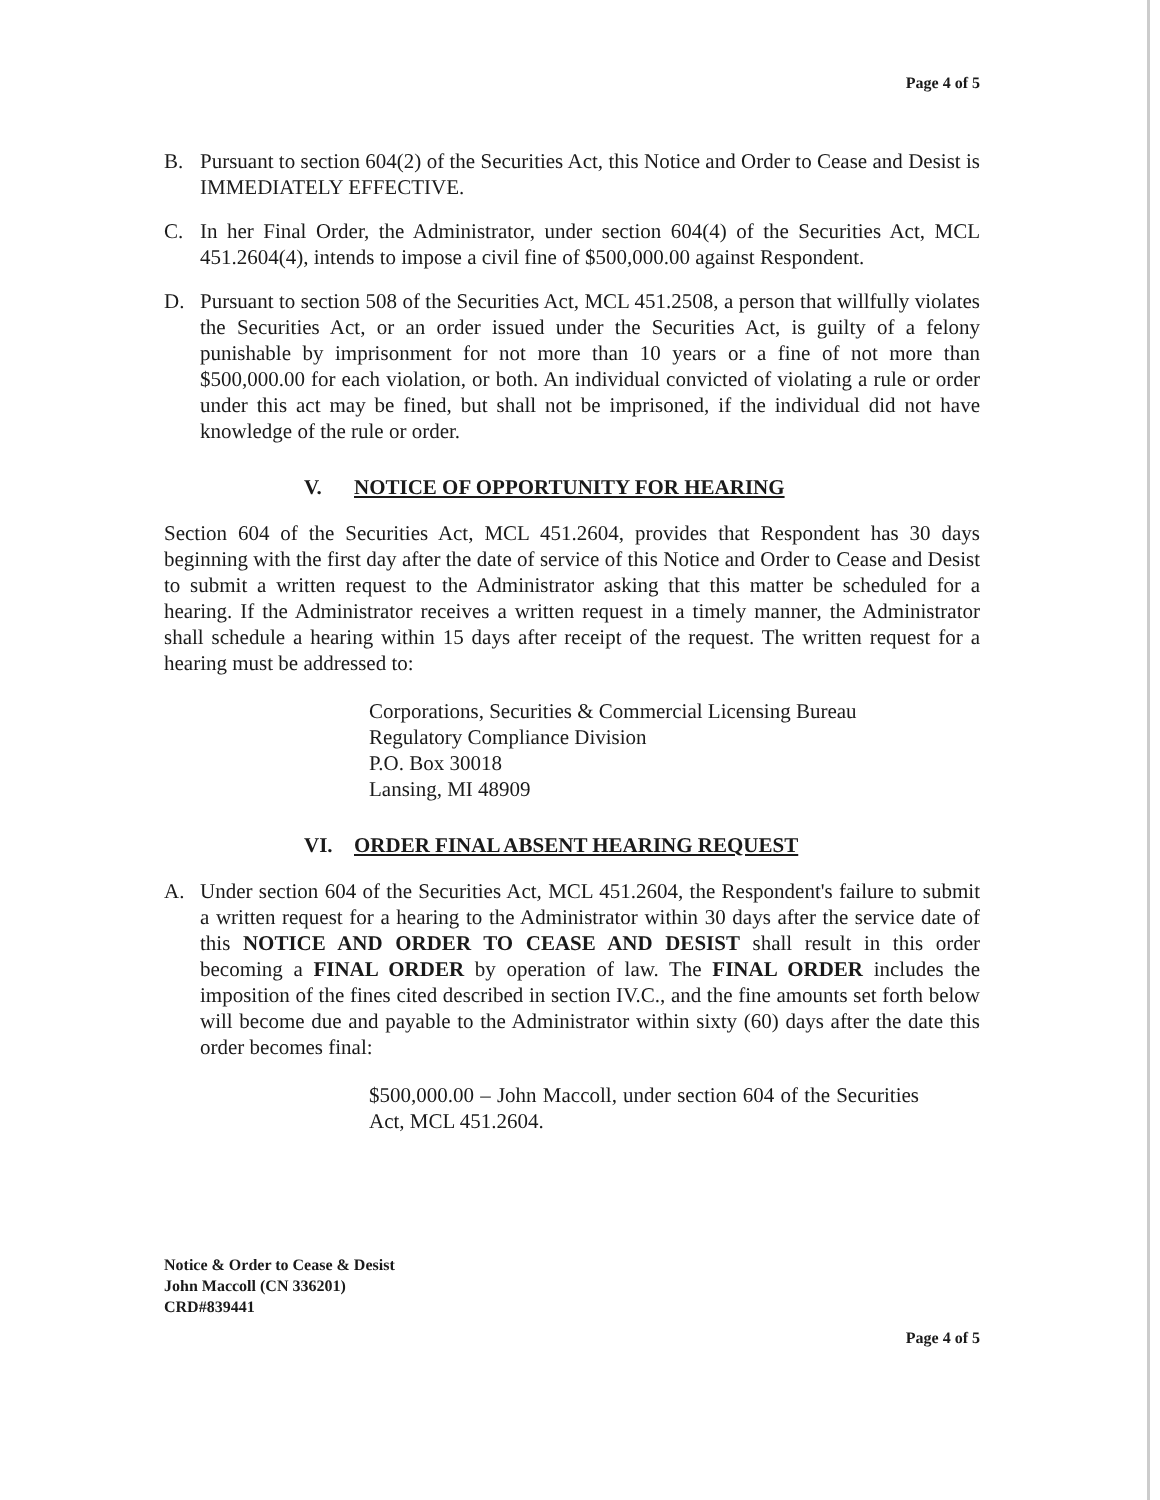Page 4 of 5
B. Pursuant to section 604(2) of the Securities Act, this Notice and Order to Cease and Desist is IMMEDIATELY EFFECTIVE.
C. In her Final Order, the Administrator, under section 604(4) of the Securities Act, MCL 451.2604(4), intends to impose a civil fine of $500,000.00 against Respondent.
D. Pursuant to section 508 of the Securities Act, MCL 451.2508, a person that willfully violates the Securities Act, or an order issued under the Securities Act, is guilty of a felony punishable by imprisonment for not more than 10 years or a fine of not more than $500,000.00 for each violation, or both. An individual convicted of violating a rule or order under this act may be fined, but shall not be imprisoned, if the individual did not have knowledge of the rule or order.
V. NOTICE OF OPPORTUNITY FOR HEARING
Section 604 of the Securities Act, MCL 451.2604, provides that Respondent has 30 days beginning with the first day after the date of service of this Notice and Order to Cease and Desist to submit a written request to the Administrator asking that this matter be scheduled for a hearing. If the Administrator receives a written request in a timely manner, the Administrator shall schedule a hearing within 15 days after receipt of the request. The written request for a hearing must be addressed to:
Corporations, Securities & Commercial Licensing Bureau
Regulatory Compliance Division
P.O. Box 30018
Lansing, MI 48909
VI. ORDER FINAL ABSENT HEARING REQUEST
A. Under section 604 of the Securities Act, MCL 451.2604, the Respondent's failure to submit a written request for a hearing to the Administrator within 30 days after the service date of this NOTICE AND ORDER TO CEASE AND DESIST shall result in this order becoming a FINAL ORDER by operation of law. The FINAL ORDER includes the imposition of the fines cited described in section IV.C., and the fine amounts set forth below will become due and payable to the Administrator within sixty (60) days after the date this order becomes final:
$500,000.00 – John Maccoll, under section 604 of the Securities Act, MCL 451.2604.
Notice & Order to Cease & Desist
John Maccoll (CN 336201)
CRD#839441
Page 4 of 5